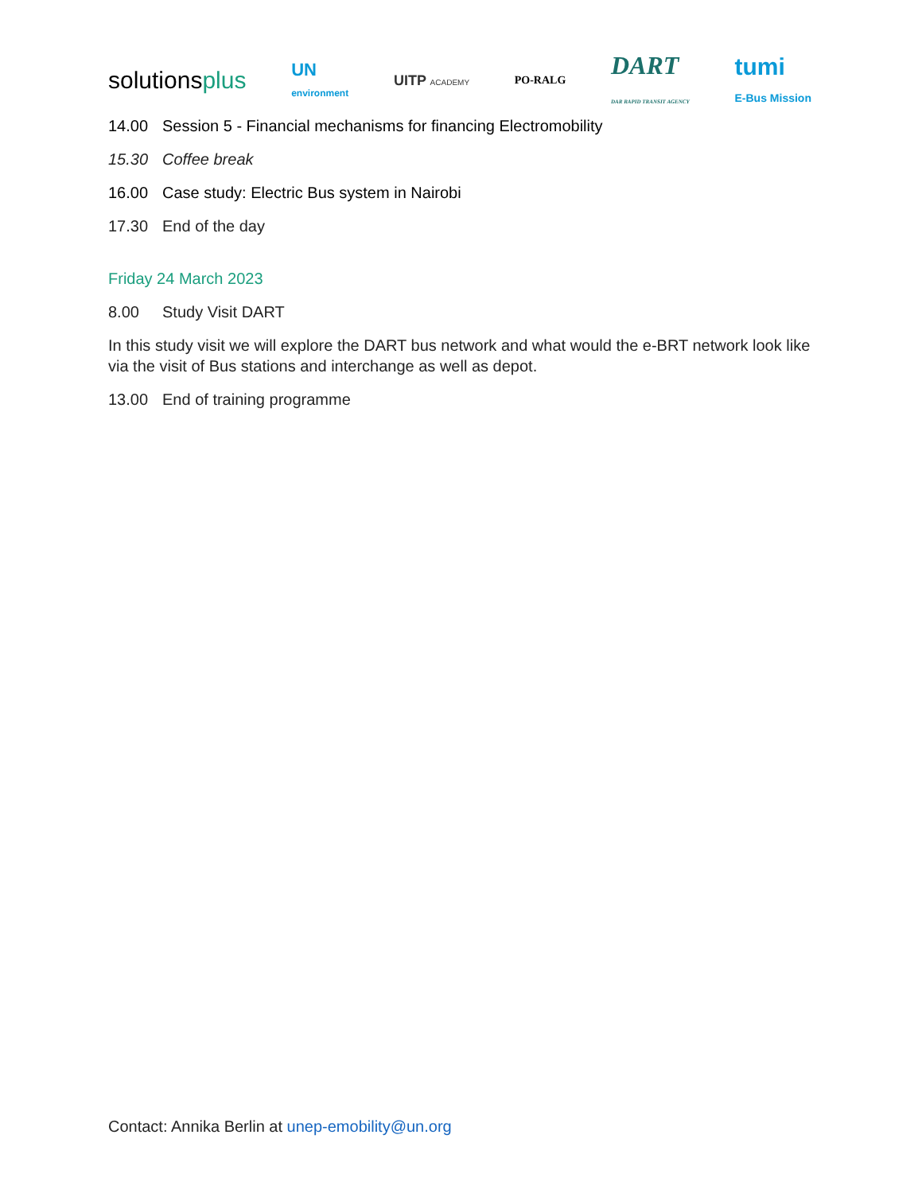solutionsplus UN
environment UITP ACADEMY PO-RALG DART
DAR RAPID TRANSIT AGENCY tumi
E-Bus Mission
14.00 Session 5 - Financial mechanisms for financing Electromobility
15.30 Coffee break
16.00 Case study: Electric Bus system in Nairobi
17.30 End of the day
Friday 24 March 2023
8.00 Study Visit DART
In this study visit we will explore the DART bus network and what would the e-BRT network look like via the visit of Bus stations and interchange as well as depot.
13.00 End of training programme
Contact: Annika Berlin at unep-emobility@un.org